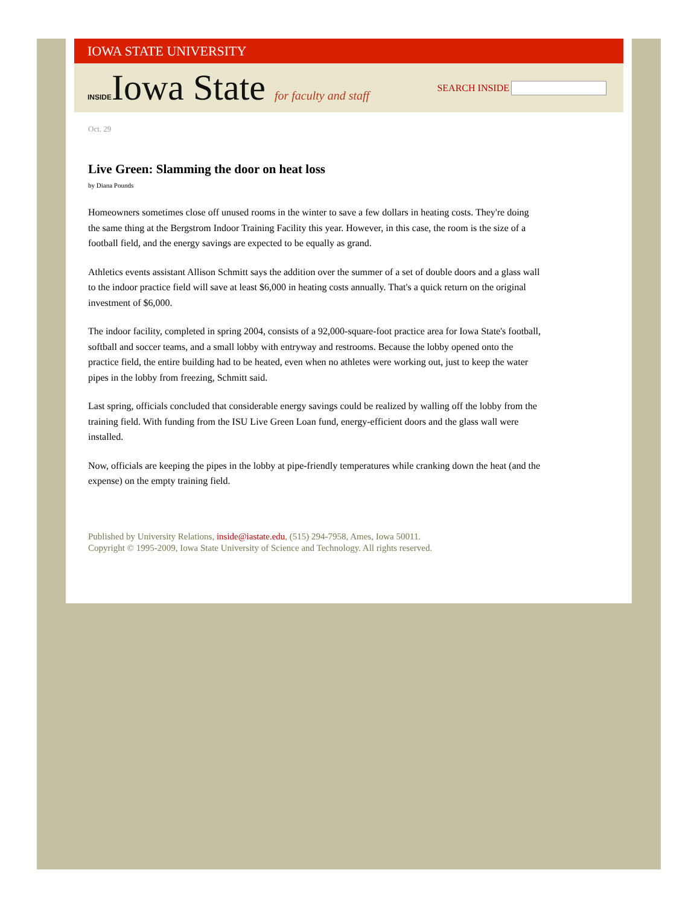IOWA STATE UNIVERSITY
INSIDEIowa State for faculty and staff
SEARCH INSIDE
Oct. 29
Live Green: Slamming the door on heat loss
by Diana Pounds
Homeowners sometimes close off unused rooms in the winter to save a few dollars in heating costs. They're doing the same thing at the Bergstrom Indoor Training Facility this year. However, in this case, the room is the size of a football field, and the energy savings are expected to be equally as grand.
Athletics events assistant Allison Schmitt says the addition over the summer of a set of double doors and a glass wall to the indoor practice field will save at least $6,000 in heating costs annually. That's a quick return on the original investment of $6,000.
The indoor facility, completed in spring 2004, consists of a 92,000-square-foot practice area for Iowa State's football, softball and soccer teams, and a small lobby with entryway and restrooms. Because the lobby opened onto the practice field, the entire building had to be heated, even when no athletes were working out, just to keep the water pipes in the lobby from freezing, Schmitt said.
Last spring, officials concluded that considerable energy savings could be realized by walling off the lobby from the training field. With funding from the ISU Live Green Loan fund, energy-efficient doors and the glass wall were installed.
Now, officials are keeping the pipes in the lobby at pipe-friendly temperatures while cranking down the heat (and the expense) on the empty training field.
Published by University Relations, inside@iastate.edu, (515) 294-7958, Ames, Iowa 50011.
Copyright © 1995-2009, Iowa State University of Science and Technology. All rights reserved.